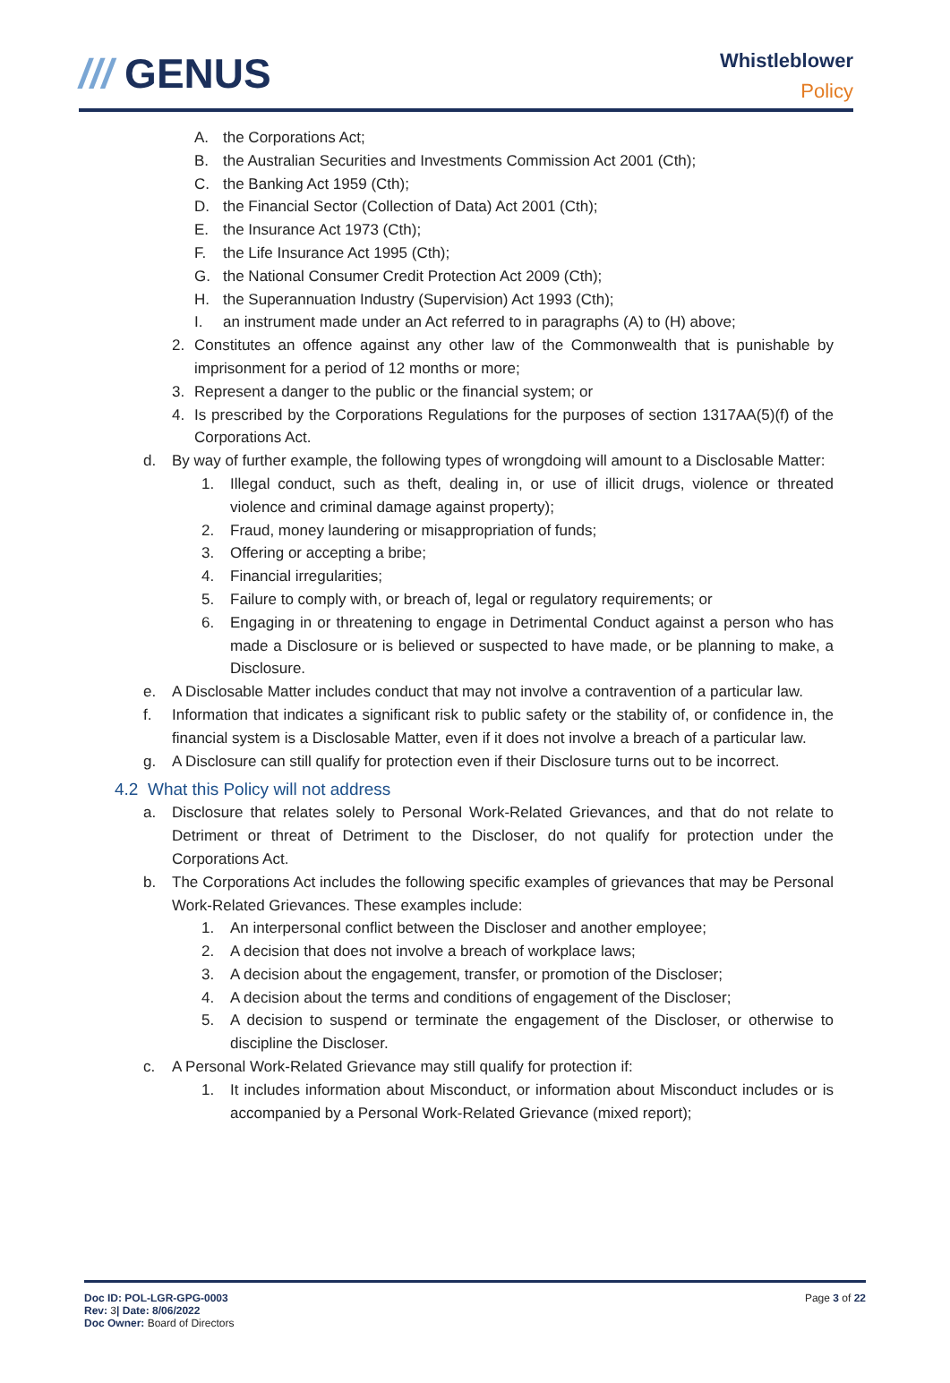/// GENUS
Whistleblower
Policy
A. the Corporations Act;
B. the Australian Securities and Investments Commission Act 2001 (Cth);
C. the Banking Act 1959 (Cth);
D. the Financial Sector (Collection of Data) Act 2001 (Cth);
E. the Insurance Act 1973 (Cth);
F. the Life Insurance Act 1995 (Cth);
G. the National Consumer Credit Protection Act 2009 (Cth);
H. the Superannuation Industry (Supervision) Act 1993 (Cth);
I. an instrument made under an Act referred to in paragraphs (A) to (H) above;
2. Constitutes an offence against any other law of the Commonwealth that is punishable by imprisonment for a period of 12 months or more;
3. Represent a danger to the public or the financial system; or
4. Is prescribed by the Corporations Regulations for the purposes of section 1317AA(5)(f) of the Corporations Act.
d. By way of further example, the following types of wrongdoing will amount to a Disclosable Matter:
1. Illegal conduct, such as theft, dealing in, or use of illicit drugs, violence or threated violence and criminal damage against property);
2. Fraud, money laundering or misappropriation of funds;
3. Offering or accepting a bribe;
4. Financial irregularities;
5. Failure to comply with, or breach of, legal or regulatory requirements; or
6. Engaging in or threatening to engage in Detrimental Conduct against a person who has made a Disclosure or is believed or suspected to have made, or be planning to make, a Disclosure.
e. A Disclosable Matter includes conduct that may not involve a contravention of a particular law.
f. Information that indicates a significant risk to public safety or the stability of, or confidence in, the financial system is a Disclosable Matter, even if it does not involve a breach of a particular law.
g. A Disclosure can still qualify for protection even if their Disclosure turns out to be incorrect.
4.2 What this Policy will not address
a. Disclosure that relates solely to Personal Work-Related Grievances, and that do not relate to Detriment or threat of Detriment to the Discloser, do not qualify for protection under the Corporations Act.
b. The Corporations Act includes the following specific examples of grievances that may be Personal Work-Related Grievances. These examples include:
1. An interpersonal conflict between the Discloser and another employee;
2. A decision that does not involve a breach of workplace laws;
3. A decision about the engagement, transfer, or promotion of the Discloser;
4. A decision about the terms and conditions of engagement of the Discloser;
5. A decision to suspend or terminate the engagement of the Discloser, or otherwise to discipline the Discloser.
c. A Personal Work-Related Grievance may still qualify for protection if:
1. It includes information about Misconduct, or information about Misconduct includes or is accompanied by a Personal Work-Related Grievance (mixed report);
Doc ID: POL-LGR-GPG-0003
Rev: 3| Date: 8/06/2022
Doc Owner: Board of Directors
Page 3 of 22